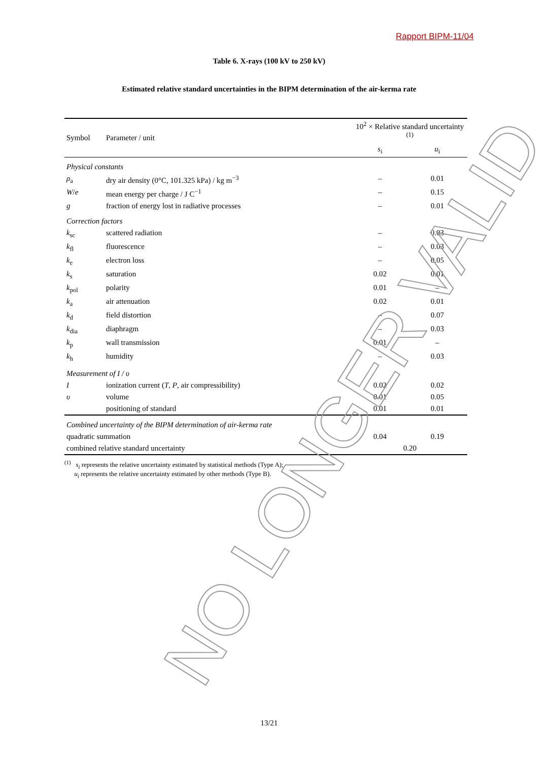Rapport BIPM-11/04
Table 6. X-rays (100 kV to 250 kV)
Estimated relative standard uncertainties in the BIPM determination of the air-kerma rate
| Symbol | Parameter / unit | 10<sup>2</sup> × Relative standard uncertainty <sup>(1)</sup> | |
| --- | --- | --- | --- |
| | | s<sub>i</sub> | u<sub>i</sub> |
| Physical constants | | | |
| ρ<sub>a</sub> | dry air density (0°C, 101.325 kPa) / kg m<sup>−3</sup> | – | 0.01 |
| W / e | mean energy per charge / J C<sup>−1</sup> | – | 0.15 |
| g | fraction of energy lost in radiative processes | – | 0.01 |
| Correction factors | | | |
| k<sub>sc</sub> | scattered radiation | – | 0.03 |
| k<sub>fl</sub> | fluorescence | – | 0.03 |
| k<sub>e</sub> | electron loss | – | 0.05 |
| k<sub>s</sub> | saturation | 0.02 | 0.01 |
| k<sub>pol</sub> | polarity | 0.01 | – |
| k<sub>a</sub> | air attenuation | 0.02 | 0.01 |
| k<sub>d</sub> | field distortion | – | 0.07 |
| k<sub>dia</sub> | diaphragm | – | 0.03 |
| k<sub>p</sub> | wall transmission | 0.01 | – |
| k<sub>h</sub> | humidity | – | 0.03 |
| Measurement of I / υ | | | |
| I | ionization current ( T , P , air compressibility) | 0.02 | 0.02 |
| υ | volume | 0.01 | 0.05 |
| | positioning of standard | 0.01 | 0.01 |
| Combined uncertainty of the BIPM determination of air-kerma rate | | | |
| quadratic summation | | 0.04 | 0.19 |
| combined relative standard uncertainty | | 0.20 | |
<sup>(1)</sup> s<sub>i</sub> represents the relative uncertainty estimated by statistical methods (Type A);
u<sub>i</sub> represents the relative uncertainty estimated by other methods (Type B).
NO LONGER VALID 13/21